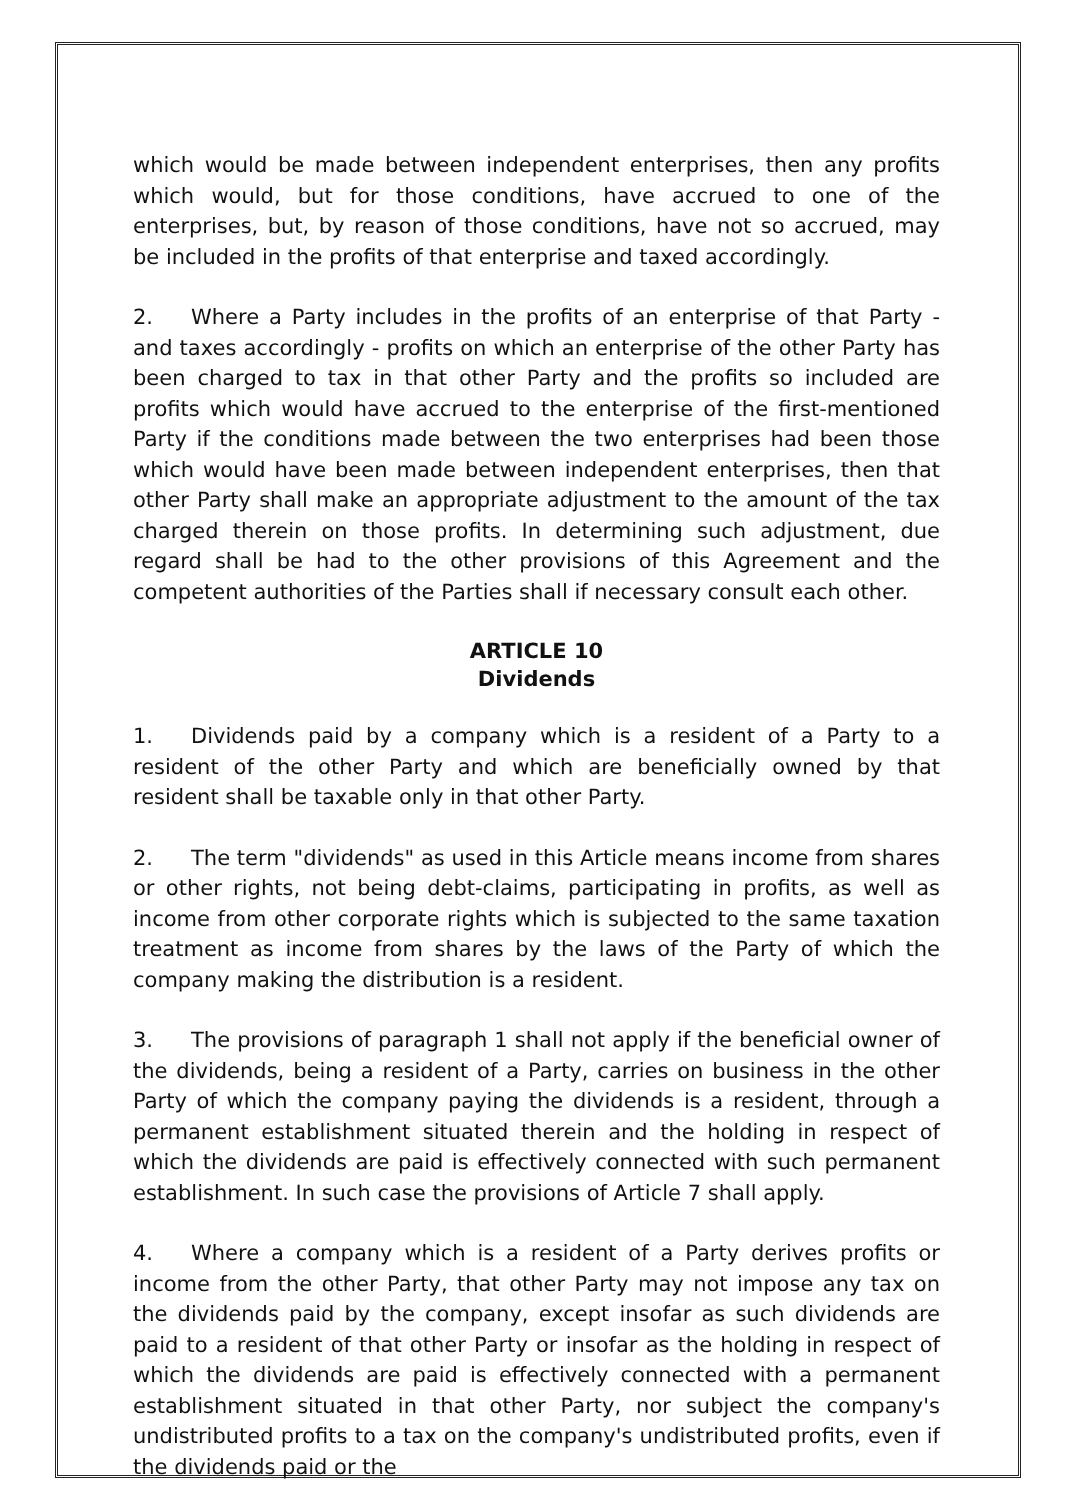which would be made between independent enterprises, then any profits which would, but for those conditions, have accrued to one of the enterprises, but, by reason of those conditions, have not so accrued, may be included in the profits of that enterprise and taxed accordingly.
2. Where a Party includes in the profits of an enterprise of that Party - and taxes accordingly - profits on which an enterprise of the other Party has been charged to tax in that other Party and the profits so included are profits which would have accrued to the enterprise of the first-mentioned Party if the conditions made between the two enterprises had been those which would have been made between independent enterprises, then that other Party shall make an appropriate adjustment to the amount of the tax charged therein on those profits. In determining such adjustment, due regard shall be had to the other provisions of this Agreement and the competent authorities of the Parties shall if necessary consult each other.
ARTICLE 10
Dividends
1. Dividends paid by a company which is a resident of a Party to a resident of the other Party and which are beneficially owned by that resident shall be taxable only in that other Party.
2. The term "dividends" as used in this Article means income from shares or other rights, not being debt-claims, participating in profits, as well as income from other corporate rights which is subjected to the same taxation treatment as income from shares by the laws of the Party of which the company making the distribution is a resident.
3. The provisions of paragraph 1 shall not apply if the beneficial owner of the dividends, being a resident of a Party, carries on business in the other Party of which the company paying the dividends is a resident, through a permanent establishment situated therein and the holding in respect of which the dividends are paid is effectively connected with such permanent establishment. In such case the provisions of Article 7 shall apply.
4. Where a company which is a resident of a Party derives profits or income from the other Party, that other Party may not impose any tax on the dividends paid by the company, except insofar as such dividends are paid to a resident of that other Party or insofar as the holding in respect of which the dividends are paid is effectively connected with a permanent establishment situated in that other Party, nor subject the company's undistributed profits to a tax on the company's undistributed profits, even if the dividends paid or the